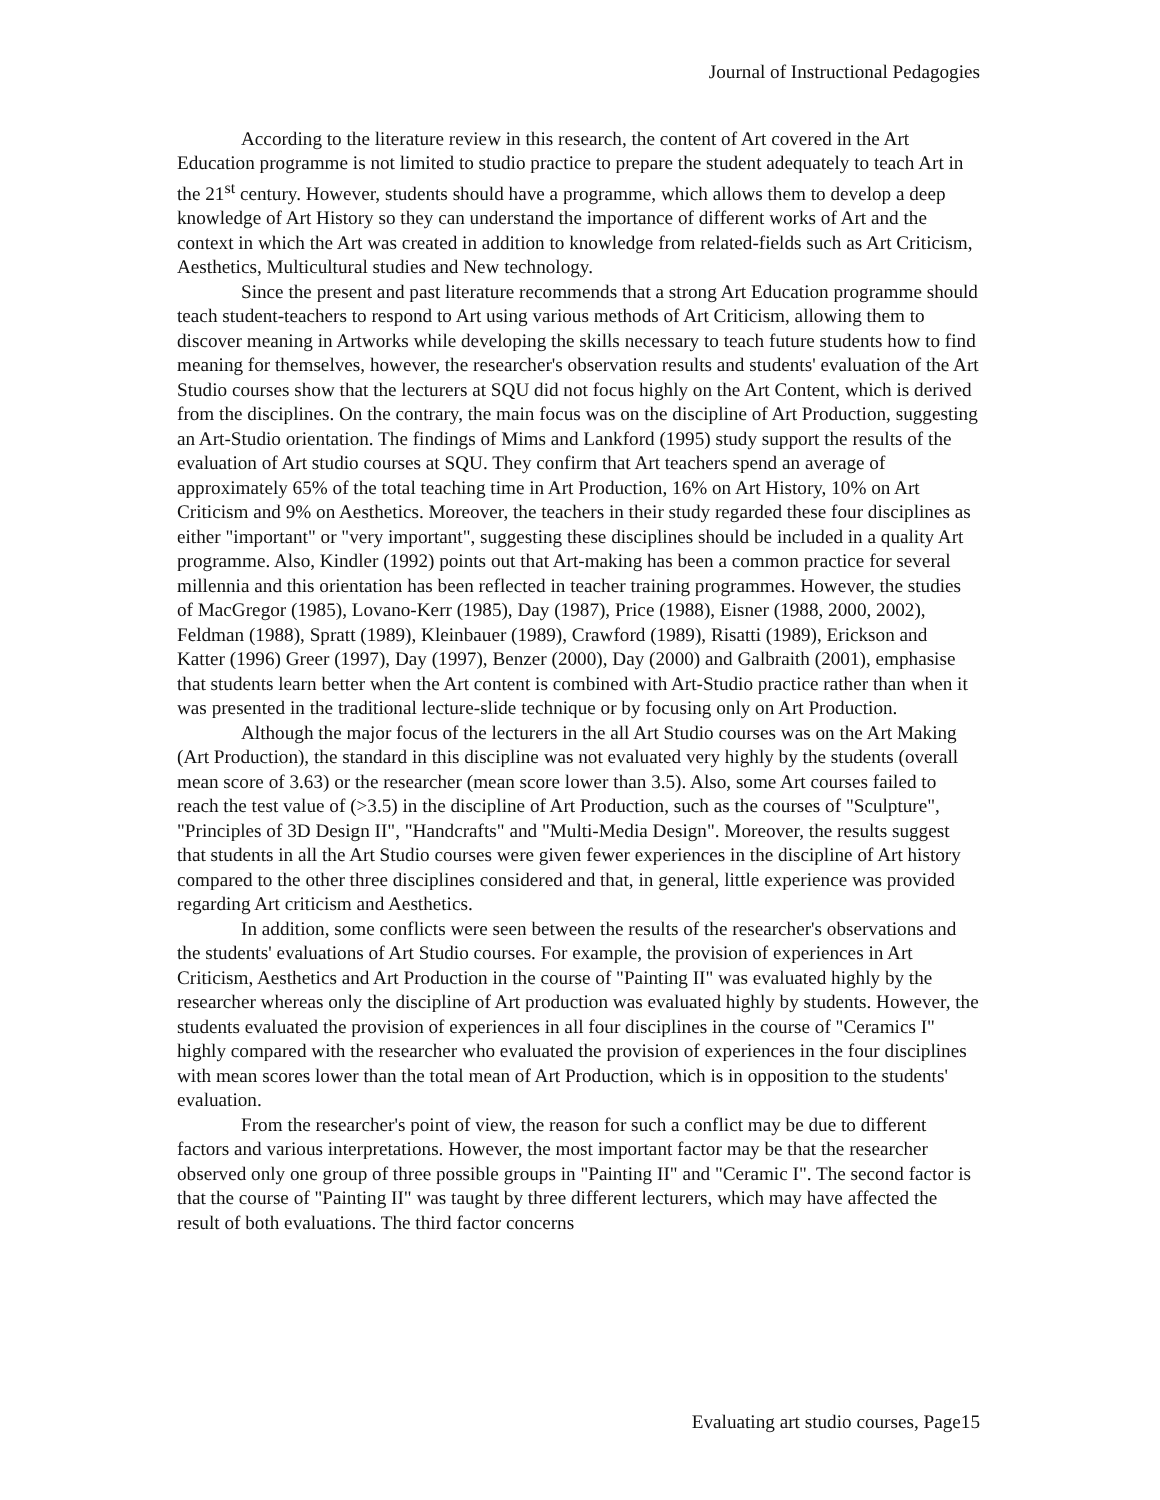Journal of Instructional Pedagogies
According to the literature review in this research, the content of Art covered in the Art Education programme is not limited to studio practice to prepare the student adequately to teach Art in the 21<sup>st</sup> century. However, students should have a programme, which allows them to develop a deep knowledge of Art History so they can understand the importance of different works of Art and the context in which the Art was created in addition to knowledge from related-fields such as Art Criticism, Aesthetics, Multicultural studies and New technology.
Since the present and past literature recommends that a strong Art Education programme should teach student-teachers to respond to Art using various methods of Art Criticism, allowing them to discover meaning in Artworks while developing the skills necessary to teach future students how to find meaning for themselves, however, the researcher's observation results and students' evaluation of the Art Studio courses show that the lecturers at SQU did not focus highly on the Art Content, which is derived from the disciplines. On the contrary, the main focus was on the discipline of Art Production, suggesting an Art-Studio orientation. The findings of Mims and Lankford (1995) study support the results of the evaluation of Art studio courses at SQU. They confirm that Art teachers spend an average of approximately 65% of the total teaching time in Art Production, 16% on Art History, 10% on Art Criticism and 9% on Aesthetics. Moreover, the teachers in their study regarded these four disciplines as either "important" or "very important", suggesting these disciplines should be included in a quality Art programme. Also, Kindler (1992) points out that Art-making has been a common practice for several millennia and this orientation has been reflected in teacher training programmes. However, the studies of MacGregor (1985), Lovano-Kerr (1985), Day (1987), Price (1988), Eisner (1988, 2000, 2002), Feldman (1988), Spratt (1989), Kleinbauer (1989), Crawford (1989), Risatti (1989), Erickson and Katter (1996) Greer (1997), Day (1997), Benzer (2000), Day (2000) and Galbraith (2001), emphasise that students learn better when the Art content is combined with Art-Studio practice rather than when it was presented in the traditional lecture-slide technique or by focusing only on Art Production.
Although the major focus of the lecturers in the all Art Studio courses was on the Art Making (Art Production), the standard in this discipline was not evaluated very highly by the students (overall mean score of 3.63) or the researcher (mean score lower than 3.5). Also, some Art courses failed to reach the test value of (>3.5) in the discipline of Art Production, such as the courses of "Sculpture", "Principles of 3D Design II", "Handcrafts" and "Multi-Media Design". Moreover, the results suggest that students in all the Art Studio courses were given fewer experiences in the discipline of Art history compared to the other three disciplines considered and that, in general, little experience was provided regarding Art criticism and Aesthetics.
In addition, some conflicts were seen between the results of the researcher's observations and the students' evaluations of Art Studio courses. For example, the provision of experiences in Art Criticism, Aesthetics and Art Production in the course of "Painting II" was evaluated highly by the researcher whereas only the discipline of Art production was evaluated highly by students. However, the students evaluated the provision of experiences in all four disciplines in the course of "Ceramics I" highly compared with the researcher who evaluated the provision of experiences in the four disciplines with mean scores lower than the total mean of Art Production, which is in opposition to the students' evaluation.
From the researcher's point of view, the reason for such a conflict may be due to different factors and various interpretations. However, the most important factor may be that the researcher observed only one group of three possible groups in "Painting II" and "Ceramic I". The second factor is that the course of "Painting II" was taught by three different lecturers, which may have affected the result of both evaluations. The third factor concerns
Evaluating art studio courses, Page15